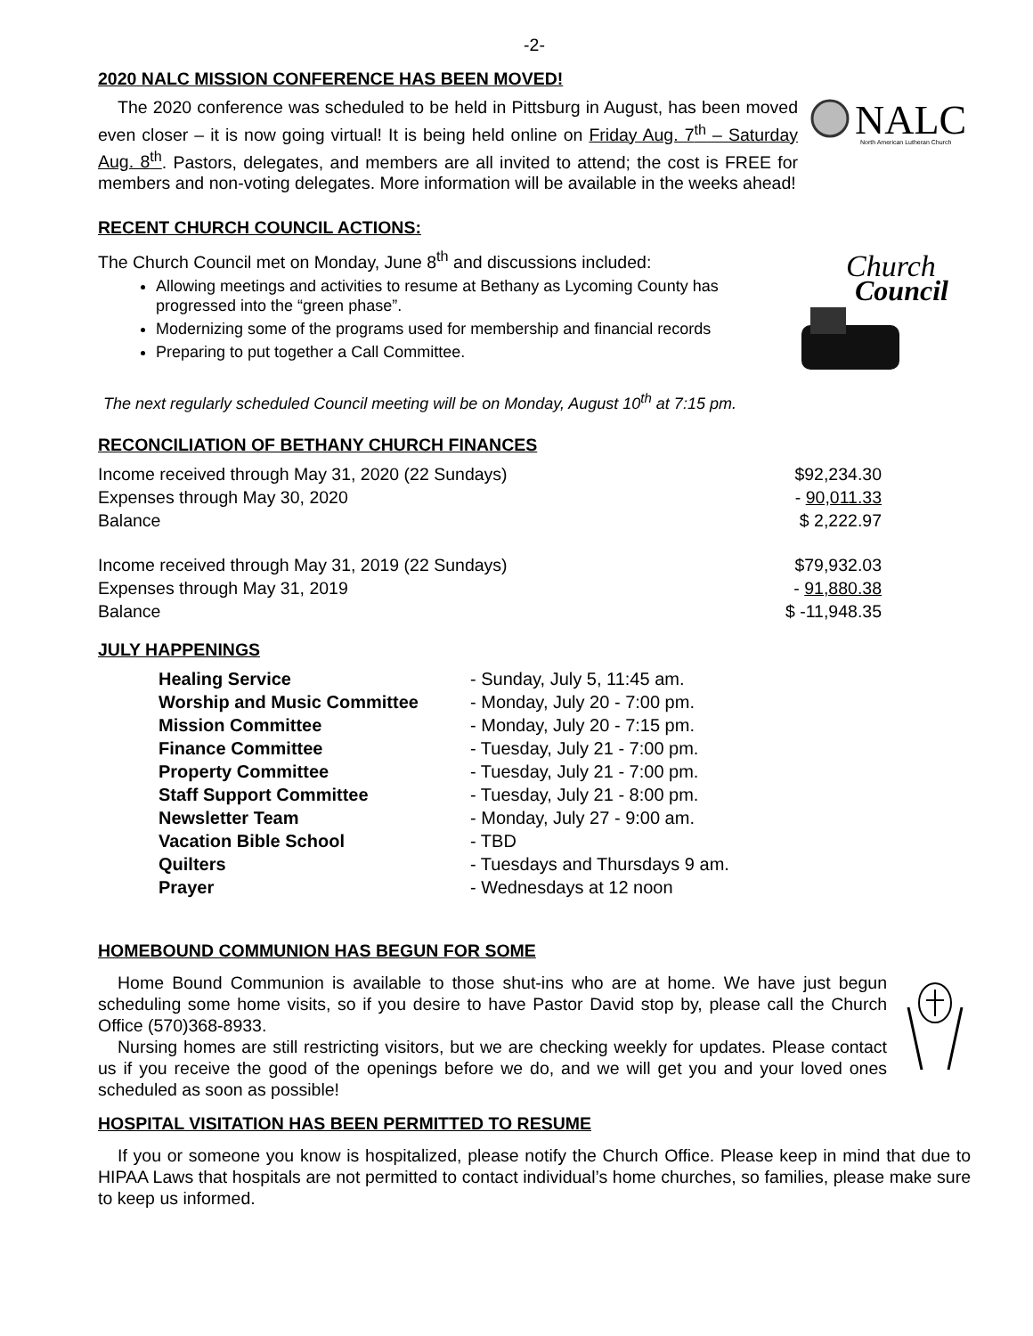-2-
2020 NALC MISSION CONFERENCE HAS BEEN MOVED!
NALC
North American Lutheran Church
The 2020 conference was scheduled to be held in Pittsburg in August, has been moved even closer – it is now going virtual! It is being held online on Friday Aug. 7<sup>th</sup> – Saturday Aug. 8<sup>th</sup>. Pastors, delegates, and members are all invited to attend; the cost is FREE for members and non-voting delegates. More information will be available in the weeks ahead!
RECENT CHURCH COUNCIL ACTIONS:
Church
Council
The Church Council met on Monday, June 8<sup>th</sup> and discussions included:
Allowing meetings and activities to resume at Bethany as Lycoming County has progressed into the “green phase”.
Modernizing some of the programs used for membership and financial records
Preparing to put together a Call Committee.
The next regularly scheduled Council meeting will be on Monday, August 10<sup>th</sup> at 7:15 pm.
RECONCILIATION OF BETHANY CHURCH FINANCES
| Income received through May 31, 2020 (22 Sundays) | $92,234.30 |
| Expenses through May 30, 2020 | - 90,011.33 |
| Balance | $ 2,222.97 |
| Income received through May 31, 2019 (22 Sundays) | $79,932.03 |
| Expenses through May 31, 2019 | - 91,880.38 |
| Balance | $ -11,948.35 |
JULY HAPPENINGS
| Healing Service | - Sunday, July 5, 11:45 am. |
| Worship and Music Committee | - Monday, July 20 - 7:00 pm. |
| Mission Committee | - Monday, July 20 - 7:15 pm. |
| Finance Committee | - Tuesday, July 21 - 7:00 pm. |
| Property Committee | - Tuesday, July 21 - 7:00 pm. |
| Staff Support Committee | - Tuesday, July 21 - 8:00 pm. |
| Newsletter Team | - Monday, July 27 - 9:00 am. |
| Vacation Bible School | - TBD |
| Quilters | - Tuesdays and Thursdays 9 am. |
| Prayer | - Wednesdays at 12 noon |
HOMEBOUND COMMUNION HAS BEGUN FOR SOME
Home Bound Communion is available to those shut-ins who are at home. We have just begun scheduling some home visits, so if you desire to have Pastor David stop by, please call the Church Office (570)368-8933.
Nursing homes are still restricting visitors, but we are checking weekly for updates. Please contact us if you receive the good of the openings before we do, and we will get you and your loved ones scheduled as soon as possible!
HOSPITAL VISITATION HAS BEEN PERMITTED TO RESUME
If you or someone you know is hospitalized, please notify the Church Office. Please keep in mind that due to HIPAA Laws that hospitals are not permitted to contact individual’s home churches, so families, please make sure to keep us informed.